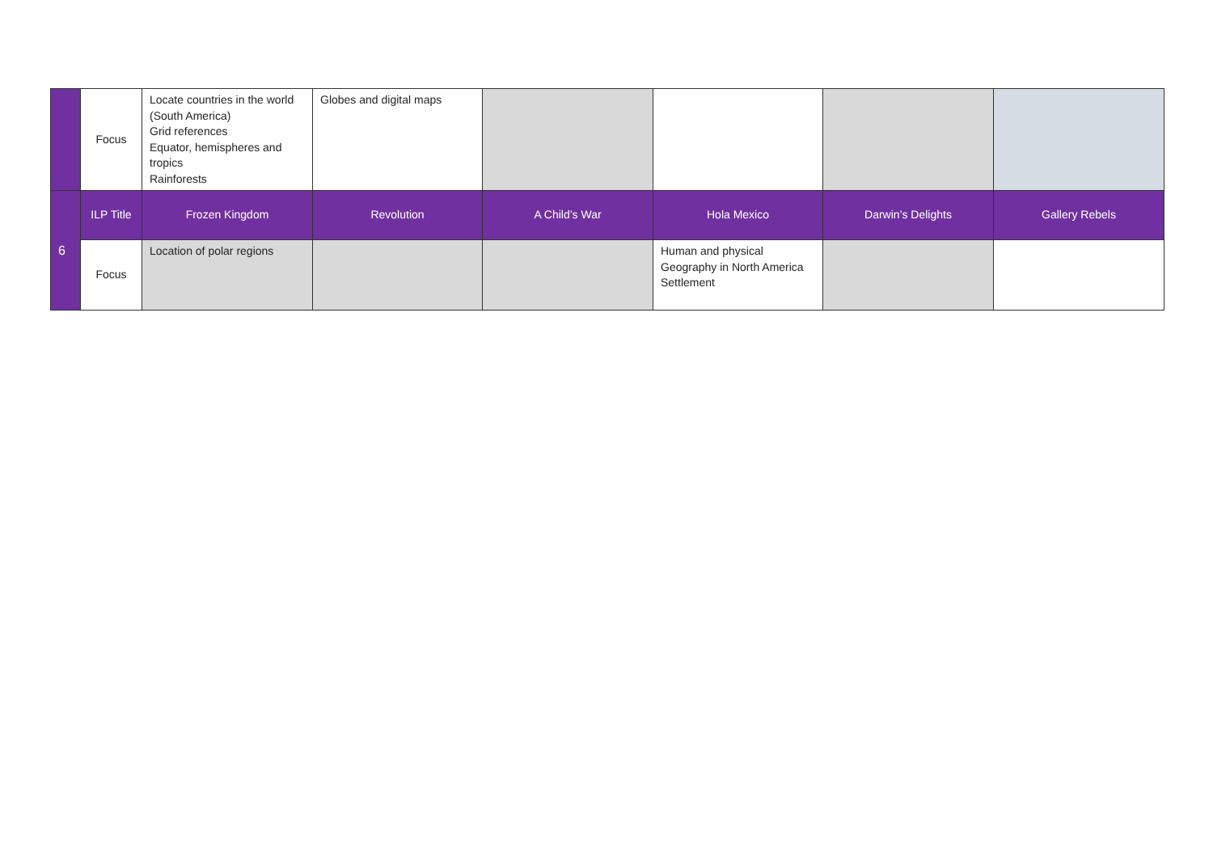| | Focus | Locate countries in the world (South America) Grid references Equator, hemispheres and tropics Rainforests | Globes and digital maps | | | | |
| 6 | ILP Title | Frozen Kingdom | Revolution | A Child’s War | Hola Mexico | Darwin’s Delights | Gallery Rebels |
| | Focus | Location of polar regions | | | Human and physical Geography in North America Settlement | | |